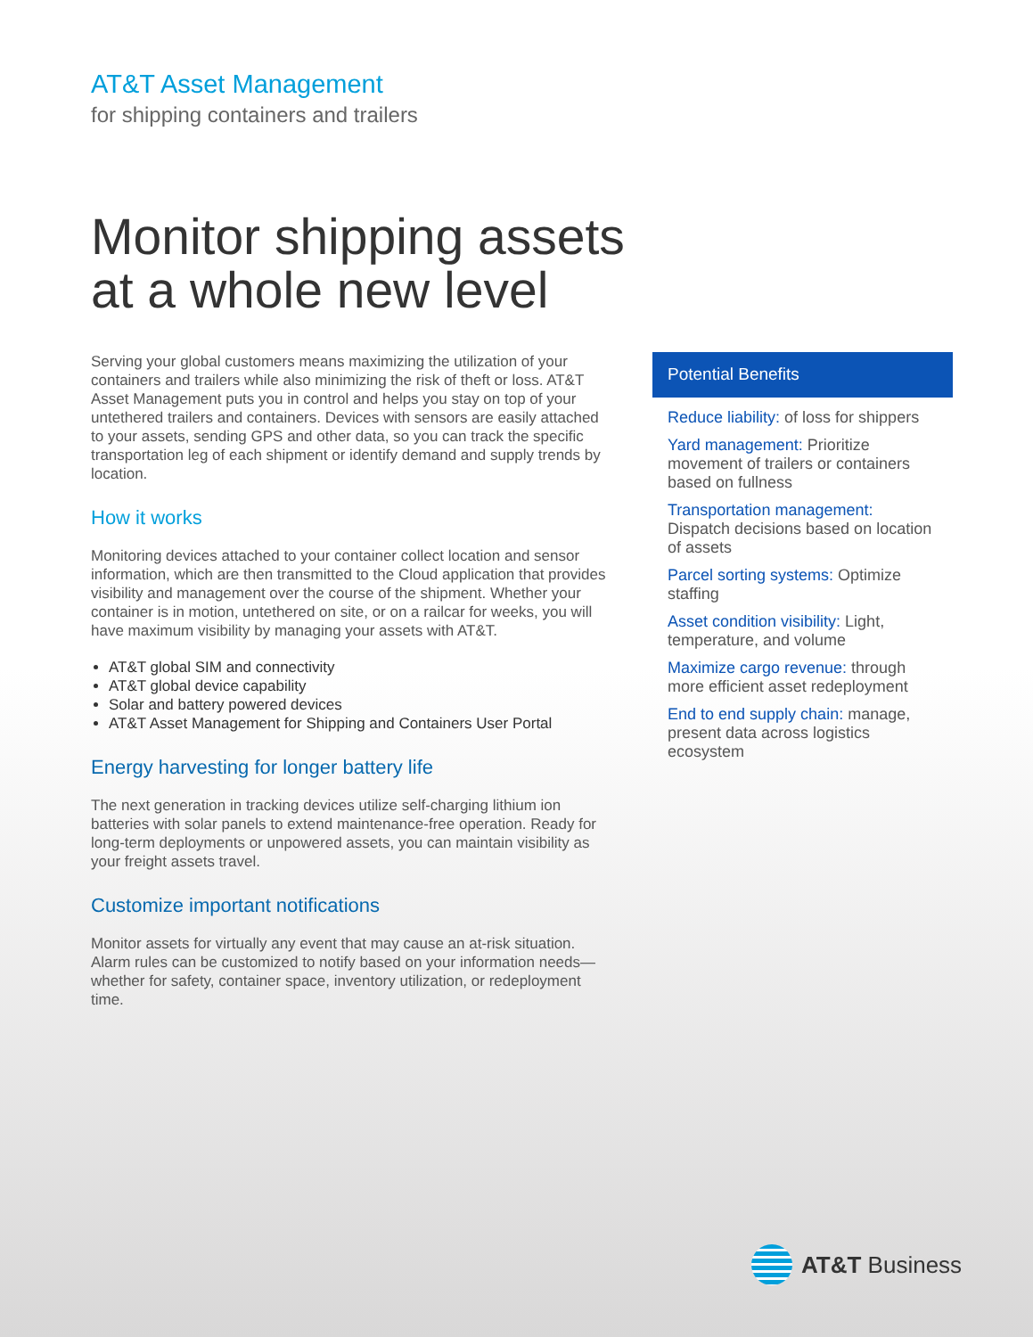AT&T Asset Management
for shipping containers and trailers
Monitor shipping assets
at a whole new level
Serving your global customers means maximizing the utilization of your containers and trailers while also minimizing the risk of theft or loss. AT&T Asset Management puts you in control and helps you stay on top of your untethered trailers and containers. Devices with sensors are easily attached to your assets, sending GPS and other data, so you can track the specific transportation leg of each shipment or identify demand and supply trends by location.
How it works
Monitoring devices attached to your container collect location and sensor information, which are then transmitted to the Cloud application that provides visibility and management over the course of the shipment. Whether your container is in motion, untethered on site, or on a railcar for weeks, you will have maximum visibility by managing your assets with AT&T.
AT&T global SIM and connectivity
AT&T global device capability
Solar and battery powered devices
AT&T Asset Management for Shipping and Containers User Portal
Energy harvesting for longer battery life
The next generation in tracking devices utilize self-charging lithium ion batteries with solar panels to extend maintenance-free operation. Ready for long-term deployments or unpowered assets, you can maintain visibility as your freight assets travel.
Customize important notifications
Monitor assets for virtually any event that may cause an at-risk situation. Alarm rules can be customized to notify based on your information needs—whether for safety, container space, inventory utilization, or redeployment time.
Potential Benefits
Reduce liability: of loss for shippers
Yard management: Prioritize movement of trailers or containers based on fullness
Transportation management: Dispatch decisions based on location of assets
Parcel sorting systems: Optimize staffing
Asset condition visibility: Light, temperature, and volume
Maximize cargo revenue: through more efficient asset redeployment
End to end supply chain: manage, present data across logistics ecosystem
AT&T Business